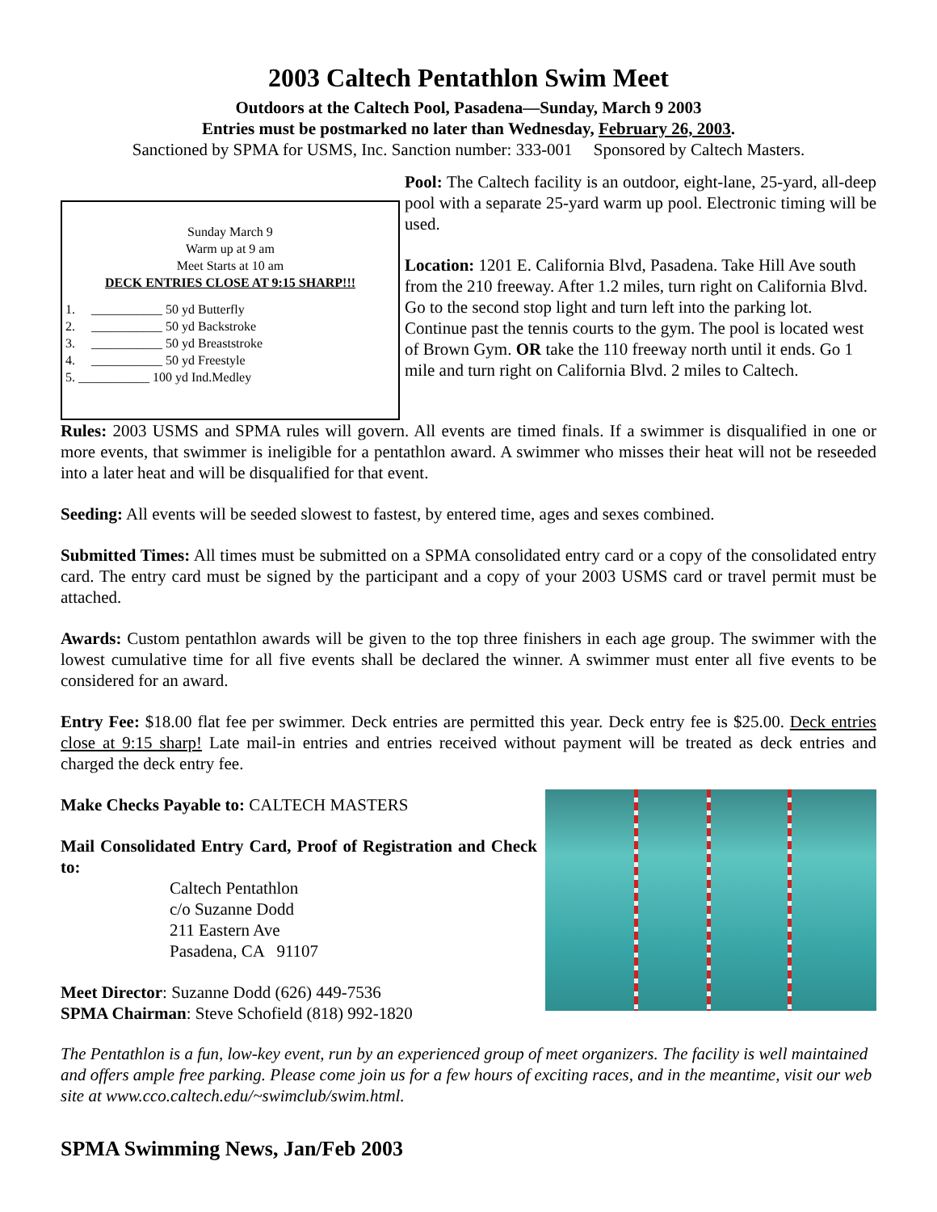2003 Caltech Pentathlon Swim Meet
Outdoors at the Caltech Pool, Pasadena—Sunday, March 9 2003
Entries must be postmarked no later than Wednesday, February 26, 2003.
Sanctioned by SPMA for USMS, Inc. Sanction number: 333-001 Sponsored by Caltech Masters.
Sunday March 9
Warm up at 9 am
Meet Starts at 10 am
DECK ENTRIES CLOSE AT 9:15 SHARP!!!
1. ___________ 50 yd Butterfly
2. ___________ 50 yd Backstroke
3. ___________ 50 yd Breaststroke
4. ___________ 50 yd Freestyle
5. ___________ 100 yd Ind.Medley
Pool: The Caltech facility is an outdoor, eight-lane, 25-yard, all-deep pool with a separate 25-yard warm up pool. Electronic timing will be used.
Location: 1201 E. California Blvd, Pasadena. Take Hill Ave south from the 210 freeway. After 1.2 miles, turn right on California Blvd. Go to the second stop light and turn left into the parking lot. Continue past the tennis courts to the gym. The pool is located west of Brown Gym. OR take the 110 freeway north until it ends. Go 1 mile and turn right on California Blvd. 2 miles to Caltech.
Rules: 2003 USMS and SPMA rules will govern. All events are timed finals. If a swimmer is disqualified in one or more events, that swimmer is ineligible for a pentathlon award. A swimmer who misses their heat will not be reseeded into a later heat and will be disqualified for that event.
Seeding: All events will be seeded slowest to fastest, by entered time, ages and sexes combined.
Submitted Times: All times must be submitted on a SPMA consolidated entry card or a copy of the consolidated entry card. The entry card must be signed by the participant and a copy of your 2003 USMS card or travel permit must be attached.
Awards: Custom pentathlon awards will be given to the top three finishers in each age group. The swimmer with the lowest cumulative time for all five events shall be declared the winner. A swimmer must enter all five events to be considered for an award.
Entry Fee: $18.00 flat fee per swimmer. Deck entries are permitted this year. Deck entry fee is $25.00. Deck entries close at 9:15 sharp! Late mail-in entries and entries received without payment will be treated as deck entries and charged the deck entry fee.
Make Checks Payable to: CALTECH MASTERS
Mail Consolidated Entry Card, Proof of Registration and Check to:
Caltech Pentathlon
c/o Suzanne Dodd
211 Eastern Ave
Pasadena, CA 91107
Meet Director: Suzanne Dodd (626) 449-7536
SPMA Chairman: Steve Schofield (818) 992-1820
The Pentathlon is a fun, low-key event, run by an experienced group of meet organizers. The facility is well maintained and offers ample free parking. Please come join us for a few hours of exciting races, and in the meantime, visit our web site at www.cco.caltech.edu/~swimclub/swim.html.
SPMA Swimming News, Jan/Feb 2003